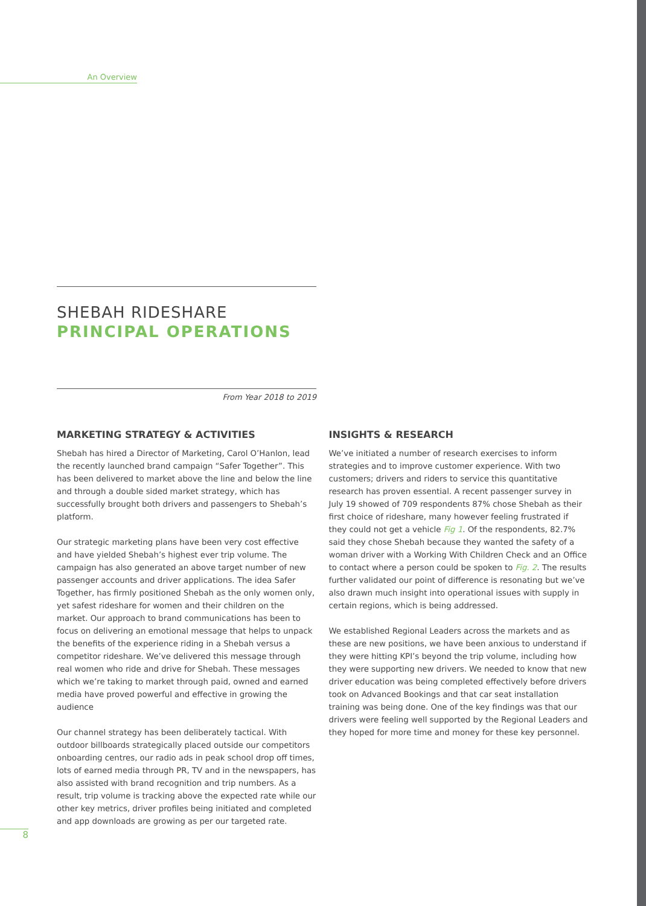An Overview
SHEBAH RIDESHARE
PRINCIPAL OPERATIONS
From Year 2018 to 2019
MARKETING STRATEGY & ACTIVITIES
Shebah has hired a Director of Marketing, Carol O’Hanlon, lead the recently launched brand campaign “Safer Together”. This has been delivered to market above the line and below the line and through a double sided market strategy, which has successfully brought both drivers and passengers to Shebah’s platform.
Our strategic marketing plans have been very cost effective and have yielded Shebah’s highest ever trip volume. The campaign has also generated an above target number of new passenger accounts and driver applications. The idea Safer Together, has firmly positioned Shebah as the only women only, yet safest rideshare for women and their children on the market. Our approach to brand communications has been to focus on delivering an emotional message that helps to unpack the benefits of the experience riding in a Shebah versus a competitor rideshare. We’ve delivered this message through real women who ride and drive for Shebah. These messages which we’re taking to market through paid, owned and earned media have proved powerful and effective in growing the audience
Our channel strategy has been deliberately tactical. With outdoor billboards strategically placed outside our competitors onboarding centres, our radio ads in peak school drop off times, lots of earned media through PR, TV and in the newspapers, has also assisted with brand recognition and trip numbers. As a result, trip volume is tracking above the expected rate while our other key metrics, driver profiles being initiated and completed and app downloads are growing as per our targeted rate.
INSIGHTS & RESEARCH
We’ve initiated a number of research exercises to inform strategies and to improve customer experience. With two customers; drivers and riders to service this quantitative research has proven essential. A recent passenger survey in July 19 showed of 709 respondents 87% chose Shebah as their first choice of rideshare, many however feeling frustrated if they could not get a vehicle Fig 1. Of the respondents, 82.7% said they chose Shebah because they wanted the safety of a woman driver with a Working With Children Check and an Office to contact where a person could be spoken to Fig. 2. The results further validated our point of difference is resonating but we’ve also drawn much insight into operational issues with supply in certain regions, which is being addressed.
We established Regional Leaders across the markets and as these are new positions, we have been anxious to understand if they were hitting KPI’s beyond the trip volume, including how they were supporting new drivers. We needed to know that new driver education was being completed effectively before drivers took on Advanced Bookings and that car seat installation training was being done. One of the key findings was that our drivers were feeling well supported by the Regional Leaders and they hoped for more time and money for these key personnel.
8